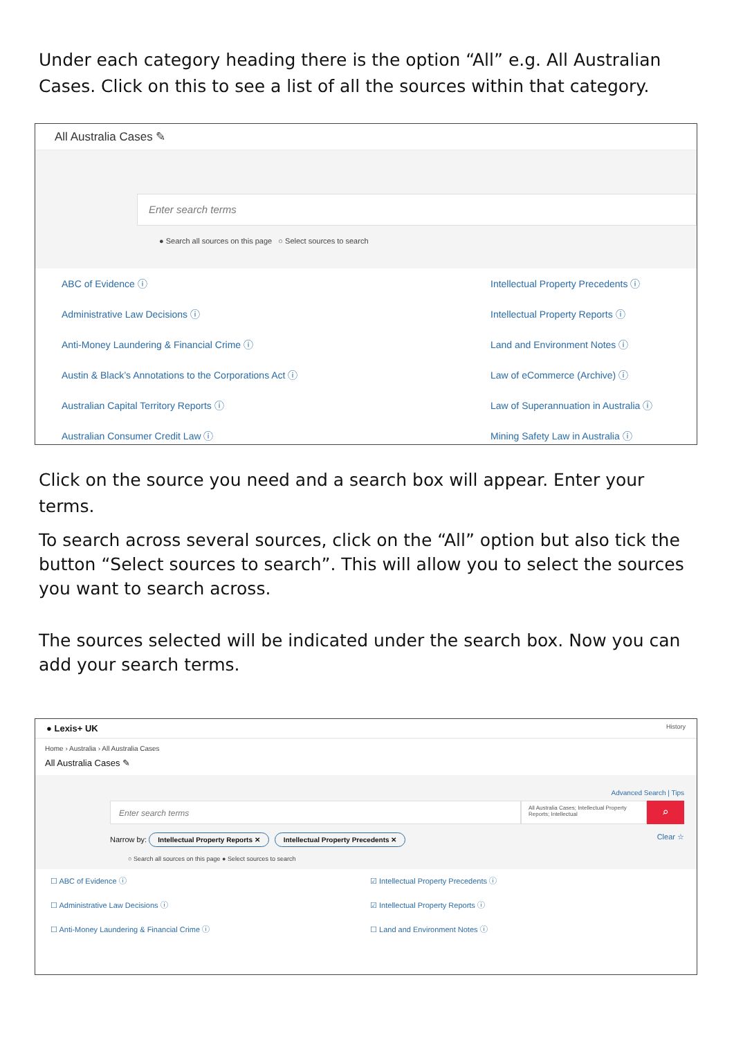Under each category heading there is the option “All” e.g. All Australian Cases. Click on this to see a list of all the sources within that category.
All Australia Cases ✎
Enter search terms
● Search all sources on this page ○ Select sources to search
ABC of Evidence ⓘ
Administrative Law Decisions ⓘ
Anti-Money Laundering & Financial Crime ⓘ
Austin & Black’s Annotations to the Corporations Act ⓘ
Australian Capital Territory Reports ⓘ
Australian Consumer Credit Law ⓘ
Intellectual Property Precedents ⓘ
Intellectual Property Reports ⓘ
Land and Environment Notes ⓘ
Law of eCommerce (Archive) ⓘ
Law of Superannuation in Australia ⓘ
Mining Safety Law in Australia ⓘ
Click on the source you need and a search box will appear. Enter your terms.
To search across several sources, click on the “All” option but also tick the button “Select sources to search”. This will allow you to select the sources you want to search across.
The sources selected will be indicated under the search box. Now you can add your search terms.
● Lexis+ UK History
Home › Australia › All Australia Cases
All Australia Cases ✎
Advanced Search | Tips
Enter search terms
All Australia Cases; Intellectual Property Reports; Intellectual
⌕
Narrow by: Intellectual Property Reports ✕ Intellectual Property Precedents ✕
Clear ☆
○ Search all sources on this page ● Select sources to search
☐ ABC of Evidence ⓘ
☐ Administrative Law Decisions ⓘ
☐ Anti-Money Laundering & Financial Crime ⓘ
☑ Intellectual Property Precedents ⓘ
☑ Intellectual Property Reports ⓘ
☐ Land and Environment Notes ⓘ